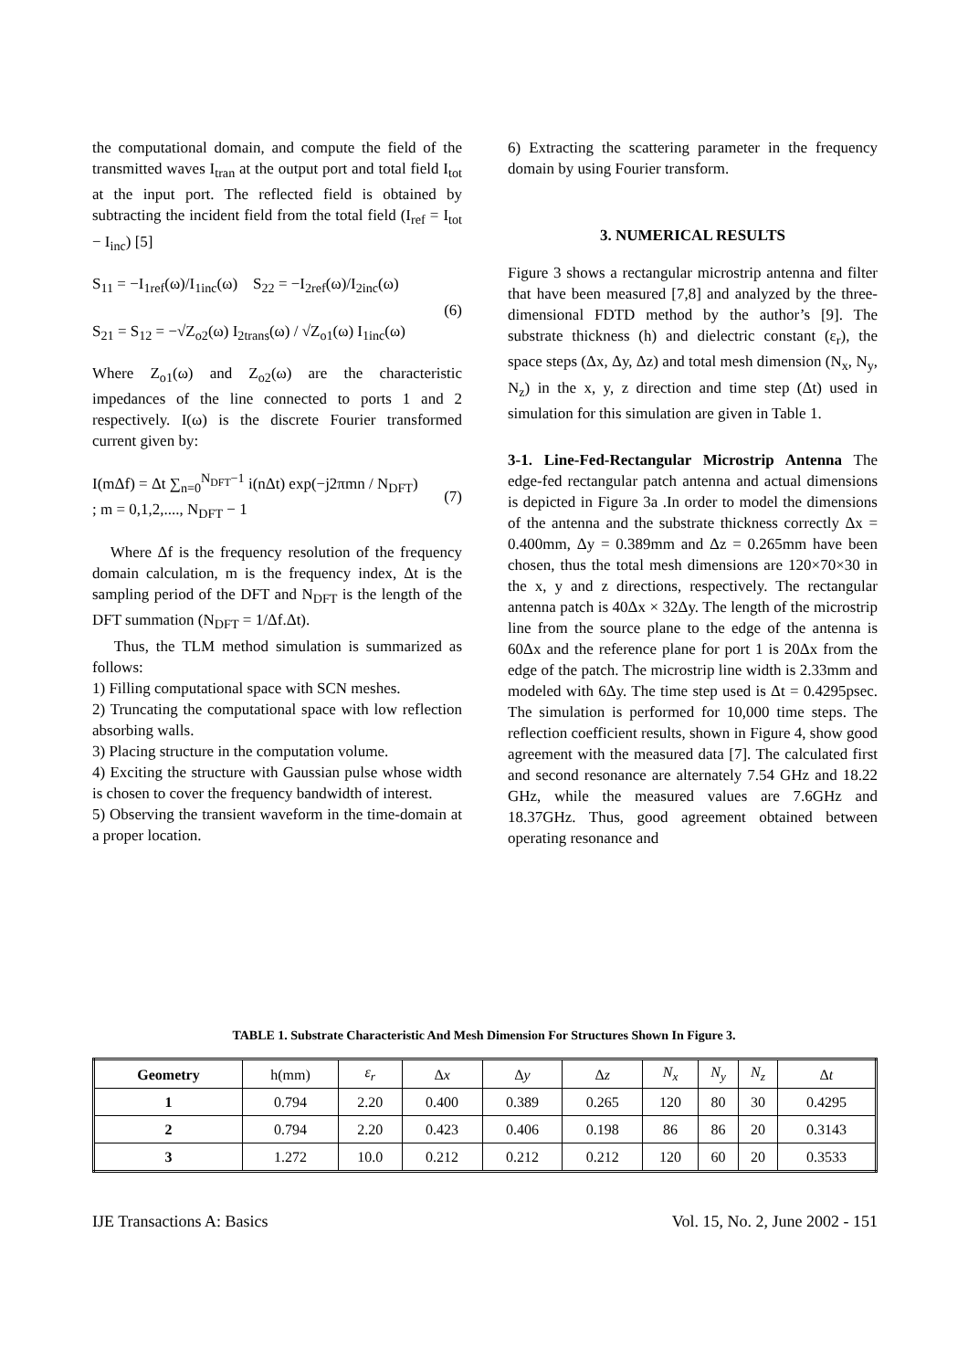the computational domain, and compute the field of the transmitted waves I<sub>tran</sub> at the output port and total field I<sub>tot</sub> at the input port. The reflected field is obtained by subtracting the incident field from the total field (I<sub>ref</sub> = I<sub>tot</sub> − I<sub>inc</sub>) [5]
S<sub>11</sub> = −I<sub>1ref</sub>(ω)/I<sub>1inc</sub>(ω) S<sub>22</sub> = −I<sub>2ref</sub>(ω)/I<sub>2inc</sub>(ω)
S<sub>21</sub> = S<sub>12</sub> = −√Z<sub>o2</sub>(ω) I<sub>2trans</sub>(ω) / √Z<sub>o1</sub>(ω) I<sub>1inc</sub>(ω)
(6)
Where Z<sub>o1</sub>(ω) and Z<sub>o2</sub>(ω) are the characteristic impedances of the line connected to ports 1 and 2 respectively. I(ω) is the discrete Fourier transformed current given by:
I(mΔf) = Δt ∑<sub>n=0</sub><sup>N<sub>DFT</sub>−1</sup> i(nΔt) exp(−j2πmn / N<sub>DFT</sub>)
; m = 0,1,2,...., N<sub>DFT</sub> − 1
(7)
Where Δf is the frequency resolution of the frequency domain calculation, m is the frequency index, Δt is the sampling period of the DFT and N<sub>DFT</sub> is the length of the DFT summation (N<sub>DFT</sub> = 1/Δf.Δt).
Thus, the TLM method simulation is summarized as follows:
1) Filling computational space with SCN meshes.
2) Truncating the computational space with low reflection absorbing walls.
3) Placing structure in the computation volume.
4) Exciting the structure with Gaussian pulse whose width is chosen to cover the frequency bandwidth of interest.
5) Observing the transient waveform in the time-domain at a proper location.
6) Extracting the scattering parameter in the frequency domain by using Fourier transform.
3. NUMERICAL RESULTS
Figure 3 shows a rectangular microstrip antenna and filter that have been measured [7,8] and analyzed by the three-dimensional FDTD method by the author’s [9]. The substrate thickness (h) and dielectric constant (ε<sub>r</sub>), the space steps (Δx, Δy, Δz) and total mesh dimension (N<sub>x</sub>, N<sub>y</sub>, N<sub>z</sub>) in the x, y, z direction and time step (Δt) used in simulation for this simulation are given in Table 1.
3-1. Line-Fed-Rectangular Microstrip Antenna The edge-fed rectangular patch antenna and actual dimensions is depicted in Figure 3a .In order to model the dimensions of the antenna and the substrate thickness correctly Δx = 0.400mm, Δy = 0.389mm and Δz = 0.265mm have been chosen, thus the total mesh dimensions are 120×70×30 in the x, y and z directions, respectively. The rectangular antenna patch is 40Δx × 32Δy. The length of the microstrip line from the source plane to the edge of the antenna is 60Δx and the reference plane for port 1 is 20Δx from the edge of the patch. The microstrip line width is 2.33mm and modeled with 6Δy. The time step used is Δt = 0.4295psec. The simulation is performed for 10,000 time steps. The reflection coefficient results, shown in Figure 4, show good agreement with the measured data [7]. The calculated first and second resonance are alternately 7.54 GHz and 18.22 GHz, while the measured values are 7.6GHz and 18.37GHz. Thus, good agreement obtained between operating resonance and
TABLE 1. Substrate Characteristic And Mesh Dimension For Structures Shown In Figure 3.
| Geometry | h(mm) | ε<sub>r</sub> | Δ x | Δ y | Δ z | N<sub>x</sub> | N<sub>y</sub> | N<sub>z</sub> | Δ t |
| 1 | 0.794 | 2.20 | 0.400 | 0.389 | 0.265 | 120 | 80 | 30 | 0.4295 |
| 2 | 0.794 | 2.20 | 0.423 | 0.406 | 0.198 | 86 | 86 | 20 | 0.3143 |
| 3 | 1.272 | 10.0 | 0.212 | 0.212 | 0.212 | 120 | 60 | 20 | 0.3533 |
IJE Transactions A: Basics Vol. 15, No. 2, June 2002 - 151